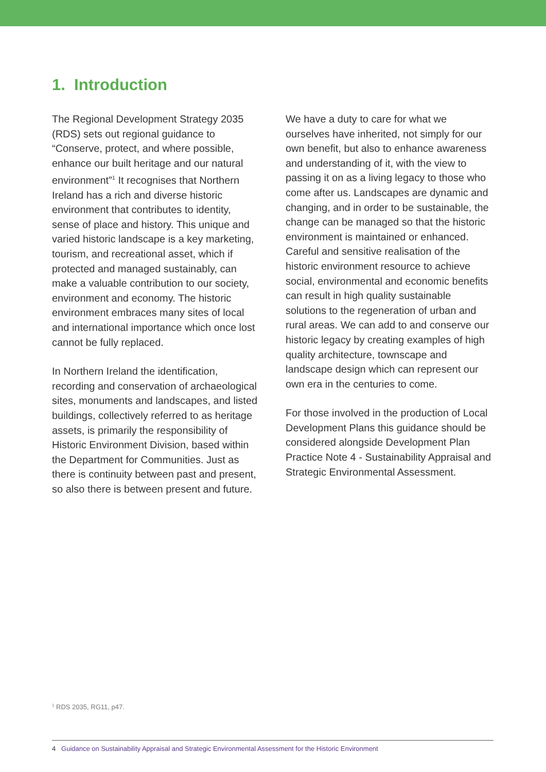1. Introduction
The Regional Development Strategy 2035 (RDS) sets out regional guidance to “Conserve, protect, and where possible, enhance our built heritage and our natural environment”<sup>1</sup> It recognises that Northern Ireland has a rich and diverse historic environment that contributes to identity, sense of place and history. This unique and varied historic landscape is a key marketing, tourism, and recreational asset, which if protected and managed sustainably, can make a valuable contribution to our society, environment and economy. The historic environment embraces many sites of local and international importance which once lost cannot be fully replaced.
In Northern Ireland the identification, recording and conservation of archaeological sites, monuments and landscapes, and listed buildings, collectively referred to as heritage assets, is primarily the responsibility of Historic Environment Division, based within the Department for Communities. Just as there is continuity between past and present, so also there is between present and future.
We have a duty to care for what we ourselves have inherited, not simply for our own benefit, but also to enhance awareness and understanding of it, with the view to passing it on as a living legacy to those who come after us. Landscapes are dynamic and changing, and in order to be sustainable, the change can be managed so that the historic environment is maintained or enhanced. Careful and sensitive realisation of the historic environment resource to achieve social, environmental and economic benefits can result in high quality sustainable solutions to the regeneration of urban and rural areas. We can add to and conserve our historic legacy by creating examples of high quality architecture, townscape and landscape design which can represent our own era in the centuries to come.
For those involved in the production of Local Development Plans this guidance should be considered alongside Development Plan Practice Note 4 - Sustainability Appraisal and Strategic Environmental Assessment.
<sup>1</sup> RDS 2035, RG11, p47.
4 Guidance on Sustainability Appraisal and Strategic Environmental Assessment for the Historic Environment